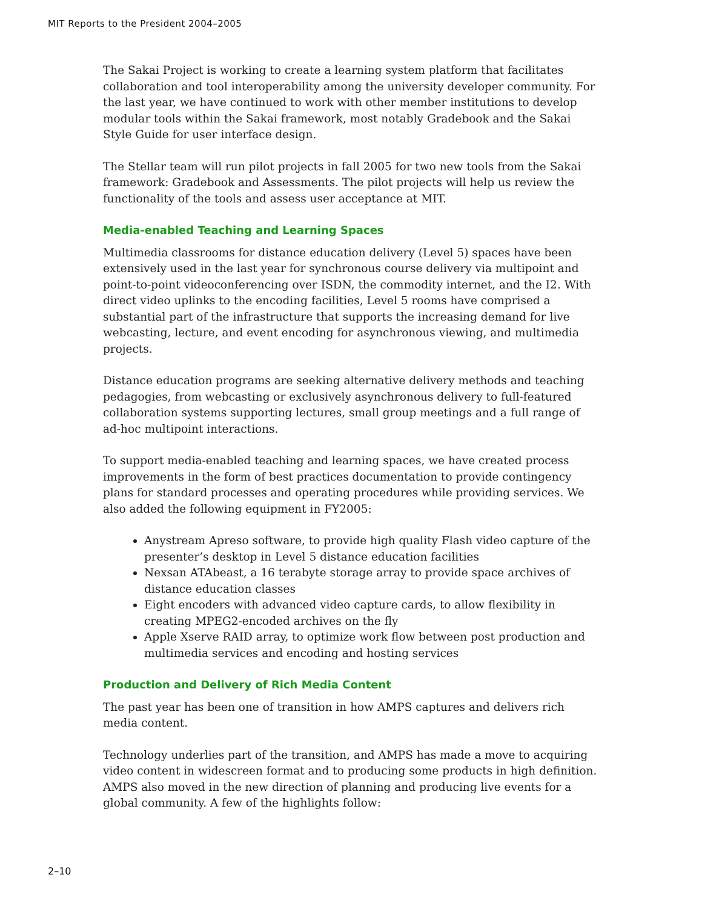MIT Reports to the President 2004–2005
The Sakai Project is working to create a learning system platform that facilitates collaboration and tool interoperability among the university developer community. For the last year, we have continued to work with other member institutions to develop modular tools within the Sakai framework, most notably Gradebook and the Sakai Style Guide for user interface design.
The Stellar team will run pilot projects in fall 2005 for two new tools from the Sakai framework: Gradebook and Assessments. The pilot projects will help us review the functionality of the tools and assess user acceptance at MIT.
Media-enabled Teaching and Learning Spaces
Multimedia classrooms for distance education delivery (Level 5) spaces have been extensively used in the last year for synchronous course delivery via multipoint and point-to-point videoconferencing over ISDN, the commodity internet, and the I2. With direct video uplinks to the encoding facilities, Level 5 rooms have comprised a substantial part of the infrastructure that supports the increasing demand for live webcasting, lecture, and event encoding for asynchronous viewing, and multimedia projects.
Distance education programs are seeking alternative delivery methods and teaching pedagogies, from webcasting or exclusively asynchronous delivery to full-featured collaboration systems supporting lectures, small group meetings and a full range of ad-hoc multipoint interactions.
To support media-enabled teaching and learning spaces, we have created process improvements in the form of best practices documentation to provide contingency plans for standard processes and operating procedures while providing services. We also added the following equipment in FY2005:
Anystream Apreso software, to provide high quality Flash video capture of the presenter’s desktop in Level 5 distance education facilities
Nexsan ATAbeast, a 16 terabyte storage array to provide space archives of distance education classes
Eight encoders with advanced video capture cards, to allow flexibility in creating MPEG2-encoded archives on the fly
Apple Xserve RAID array, to optimize work flow between post production and multimedia services and encoding and hosting services
Production and Delivery of Rich Media Content
The past year has been one of transition in how AMPS captures and delivers rich media content.
Technology underlies part of the transition, and AMPS has made a move to acquiring video content in widescreen format and to producing some products in high definition. AMPS also moved in the new direction of planning and producing live events for a global community. A few of the highlights follow:
2–10